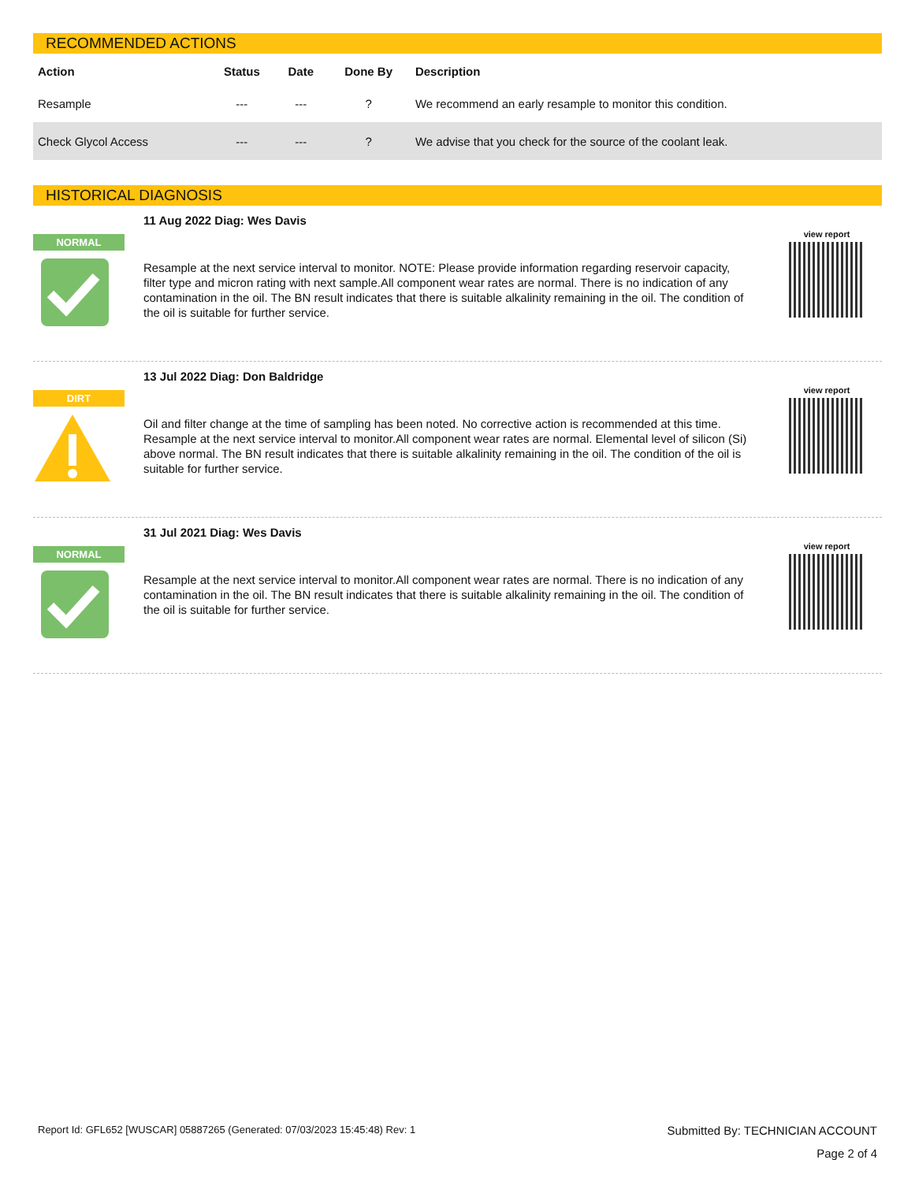RECOMMENDED ACTIONS
| Action | Status | Date | Done By | Description |
| --- | --- | --- | --- | --- |
| Resample | --- | --- | ? | We recommend an early resample to monitor this condition. |
| Check Glycol Access | --- | --- | ? | We advise that you check for the source of the coolant leak. |
HISTORICAL DIAGNOSIS
NORMAL
11 Aug 2022 Diag: Wes Davis
Resample at the next service interval to monitor. NOTE: Please provide information regarding reservoir capacity, filter type and micron rating with next sample.All component wear rates are normal. There is no indication of any contamination in the oil. The BN result indicates that there is suitable alkalinity remaining in the oil. The condition of the oil is suitable for further service.
view report
DIRT
13 Jul 2022 Diag: Don Baldridge
Oil and filter change at the time of sampling has been noted. No corrective action is recommended at this time. Resample at the next service interval to monitor.All component wear rates are normal. Elemental level of silicon (Si) above normal. The BN result indicates that there is suitable alkalinity remaining in the oil. The condition of the oil is suitable for further service.
view report
NORMAL
31 Jul 2021 Diag: Wes Davis
Resample at the next service interval to monitor.All component wear rates are normal. There is no indication of any contamination in the oil. The BN result indicates that there is suitable alkalinity remaining in the oil. The condition of the oil is suitable for further service.
view report
Report Id: GFL652 [WUSCAR] 05887265 (Generated: 07/03/2023 15:45:48) Rev: 1 Submitted By: TECHNICIAN ACCOUNT
Page 2 of 4